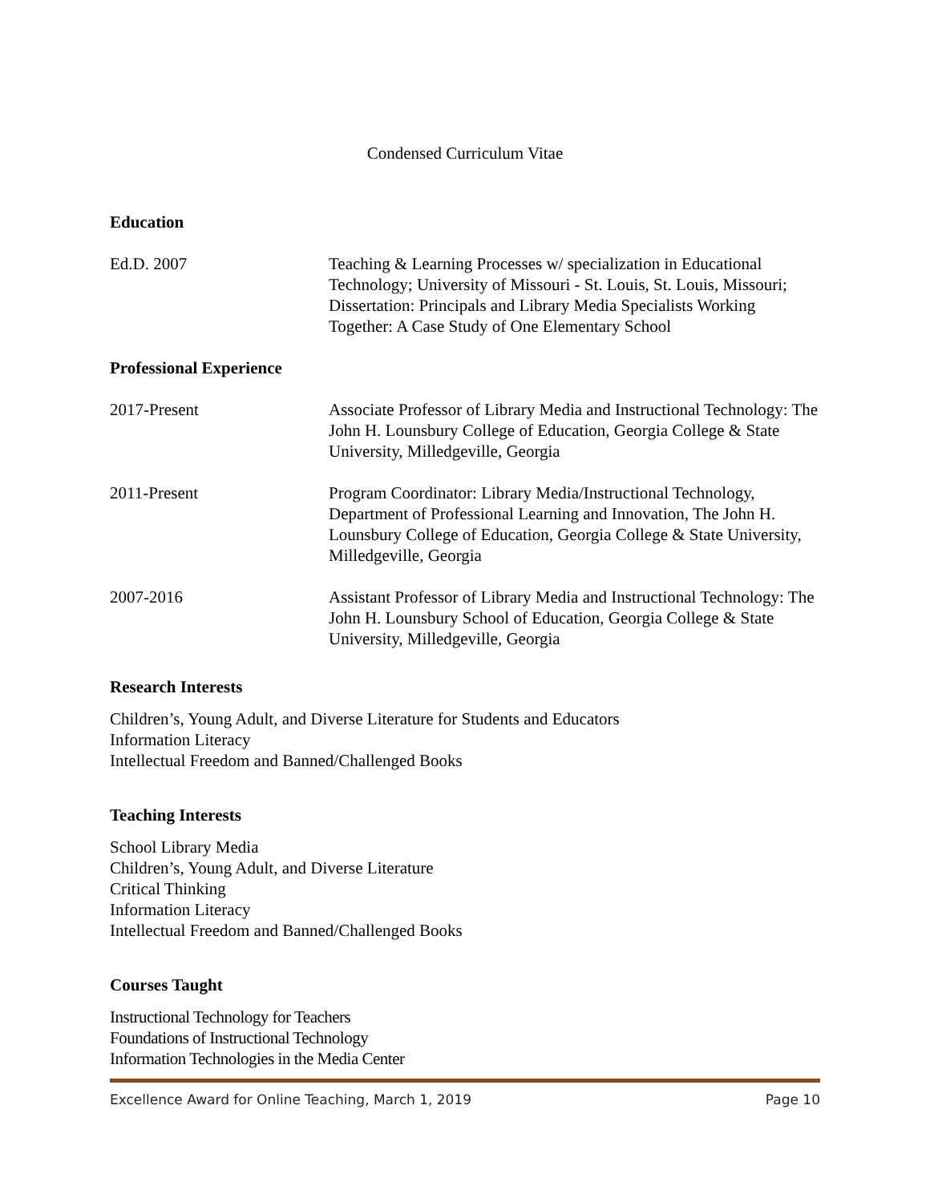Condensed Curriculum Vitae
Education
Ed.D. 2007 Teaching & Learning Processes w/ specialization in Educational Technology; University of Missouri - St. Louis, St. Louis, Missouri; Dissertation: Principals and Library Media Specialists Working Together: A Case Study of One Elementary School
Professional Experience
2017-Present Associate Professor of Library Media and Instructional Technology: The John H. Lounsbury College of Education, Georgia College & State University, Milledgeville, Georgia
2011-Present Program Coordinator: Library Media/Instructional Technology, Department of Professional Learning and Innovation, The John H. Lounsbury College of Education, Georgia College & State University, Milledgeville, Georgia
2007-2016 Assistant Professor of Library Media and Instructional Technology: The John H. Lounsbury School of Education, Georgia College & State University, Milledgeville, Georgia
Research Interests
Children’s, Young Adult, and Diverse Literature for Students and Educators
Information Literacy
Intellectual Freedom and Banned/Challenged Books
Teaching Interests
School Library Media
Children’s, Young Adult, and Diverse Literature
Critical Thinking
Information Literacy
Intellectual Freedom and Banned/Challenged Books
Courses Taught
Instructional Technology for Teachers
Foundations of Instructional Technology
Information Technologies in the Media Center
Excellence Award for Online Teaching, March 1, 2019 Page 10